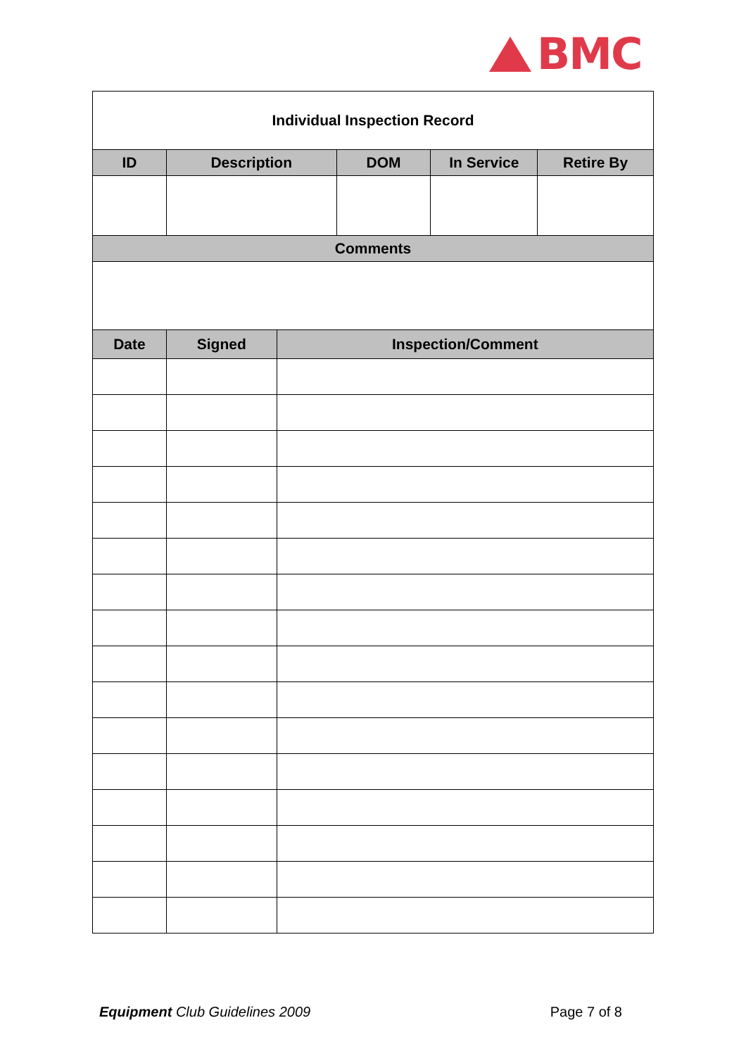BMC
| Individual Inspection Record | | | | | |
| ID | Description | | DOM | In Service | Retire By |
| Comments | | | | | |
| Date | Signed | Inspection/Comment | | | |
Equipment Club Guidelines 2009 Page 7 of 8